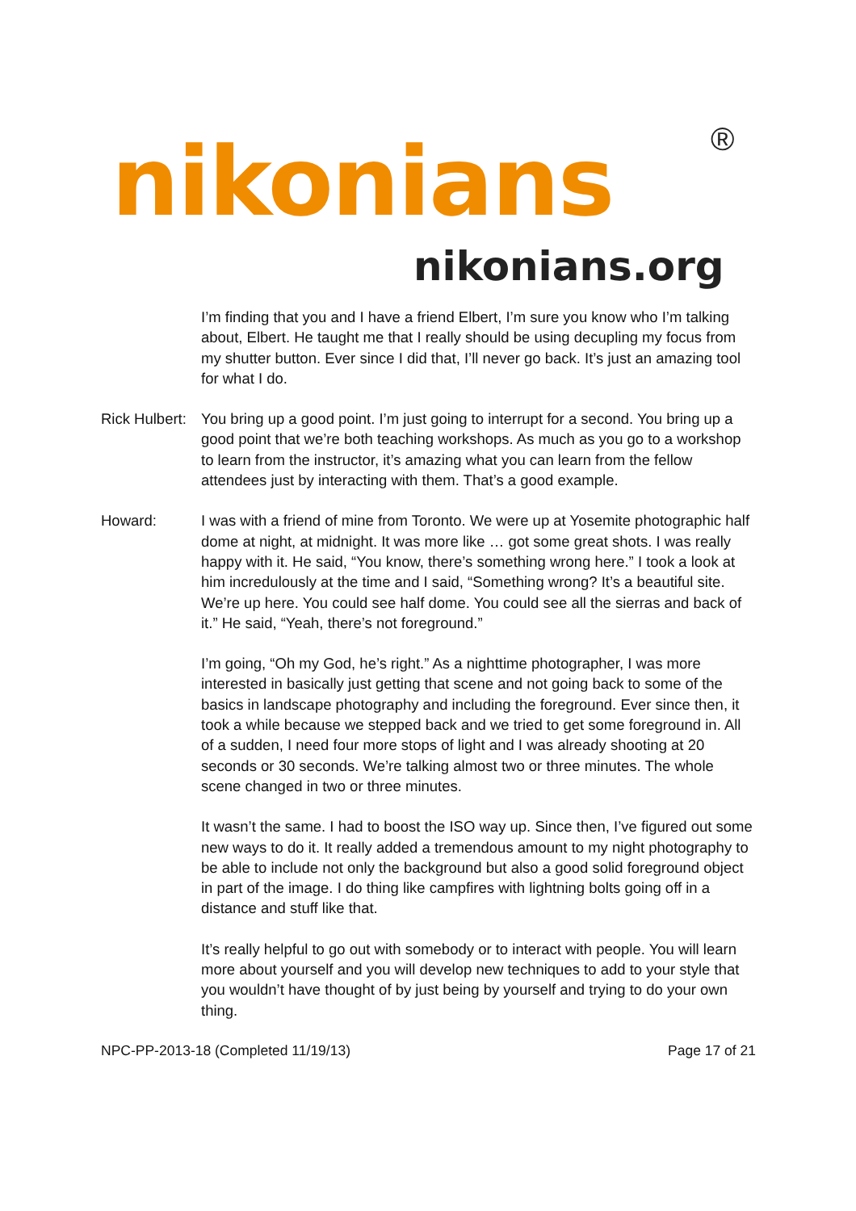nikonians ®
nikonians.org
I’m finding that you and I have a friend Elbert, I’m sure you know who I’m talking about, Elbert. He taught me that I really should be using decupling my focus from my shutter button. Ever since I did that, I’ll never go back. It’s just an amazing tool for what I do.
Rick Hulbert:
You bring up a good point. I’m just going to interrupt for a second. You bring up a good point that we’re both teaching workshops. As much as you go to a workshop to learn from the instructor, it’s amazing what you can learn from the fellow attendees just by interacting with them. That’s a good example.
Howard: I was with a friend of mine from Toronto. We were up at Yosemite photographic half dome at night, at midnight. It was more like … got some great shots. I was really happy with it. He said, “You know, there’s something wrong here.” I took a look at him incredulously at the time and I said, “Something wrong? It’s a beautiful site. We’re up here. You could see half dome. You could see all the sierras and back of it.” He said, “Yeah, there’s not foreground.”
I’m going, “Oh my God, he’s right.” As a nighttime photographer, I was more interested in basically just getting that scene and not going back to some of the basics in landscape photography and including the foreground. Ever since then, it took a while because we stepped back and we tried to get some foreground in. All of a sudden, I need four more stops of light and I was already shooting at 20 seconds or 30 seconds. We’re talking almost two or three minutes. The whole scene changed in two or three minutes.
It wasn’t the same. I had to boost the ISO way up. Since then, I’ve figured out some new ways to do it. It really added a tremendous amount to my night photography to be able to include not only the background but also a good solid foreground object in part of the image. I do thing like campfires with lightning bolts going off in a distance and stuff like that.
It’s really helpful to go out with somebody or to interact with people. You will learn more about yourself and you will develop new techniques to add to your style that you wouldn’t have thought of by just being by yourself and trying to do your own thing.
NPC-PP-2013-18 (Completed 11/19/13) Page 17 of 21